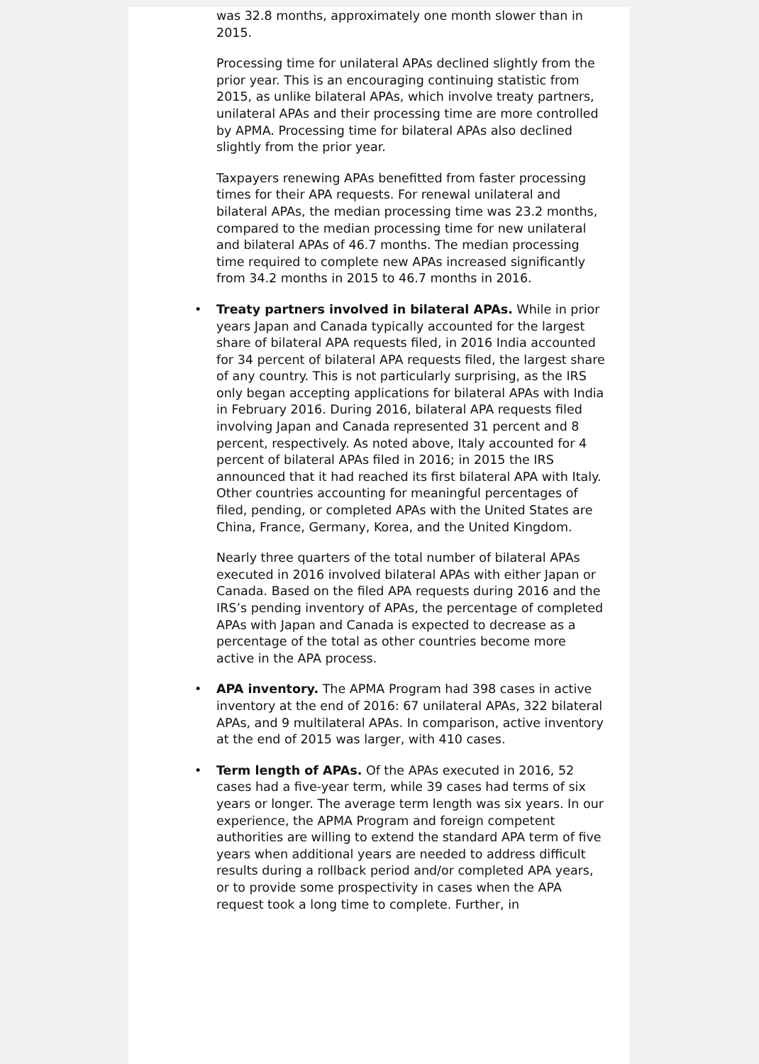was 32.8 months, approximately one month slower than in 2015.
Processing time for unilateral APAs declined slightly from the prior year. This is an encouraging continuing statistic from 2015, as unlike bilateral APAs, which involve treaty partners, unilateral APAs and their processing time are more controlled by APMA. Processing time for bilateral APAs also declined slightly from the prior year.
Taxpayers renewing APAs benefitted from faster processing times for their APA requests. For renewal unilateral and bilateral APAs, the median processing time was 23.2 months, compared to the median processing time for new unilateral and bilateral APAs of 46.7 months. The median processing time required to complete new APAs increased significantly from 34.2 months in 2015 to 46.7 months in 2016.
• Treaty partners involved in bilateral APAs. While in prior years Japan and Canada typically accounted for the largest share of bilateral APA requests filed, in 2016 India accounted for 34 percent of bilateral APA requests filed, the largest share of any country. This is not particularly surprising, as the IRS only began accepting applications for bilateral APAs with India in February 2016. During 2016, bilateral APA requests filed involving Japan and Canada represented 31 percent and 8 percent, respectively. As noted above, Italy accounted for 4 percent of bilateral APAs filed in 2016; in 2015 the IRS announced that it had reached its first bilateral APA with Italy. Other countries accounting for meaningful percentages of filed, pending, or completed APAs with the United States are China, France, Germany, Korea, and the United Kingdom.
Nearly three quarters of the total number of bilateral APAs executed in 2016 involved bilateral APAs with either Japan or Canada. Based on the filed APA requests during 2016 and the IRS’s pending inventory of APAs, the percentage of completed APAs with Japan and Canada is expected to decrease as a percentage of the total as other countries become more active in the APA process.
• APA inventory. The APMA Program had 398 cases in active inventory at the end of 2016: 67 unilateral APAs, 322 bilateral APAs, and 9 multilateral APAs. In comparison, active inventory at the end of 2015 was larger, with 410 cases.
• Term length of APAs. Of the APAs executed in 2016, 52 cases had a five-year term, while 39 cases had terms of six years or longer. The average term length was six years. In our experience, the APMA Program and foreign competent authorities are willing to extend the standard APA term of five years when additional years are needed to address difficult results during a rollback period and/or completed APA years, or to provide some prospectivity in cases when the APA request took a long time to complete. Further, in